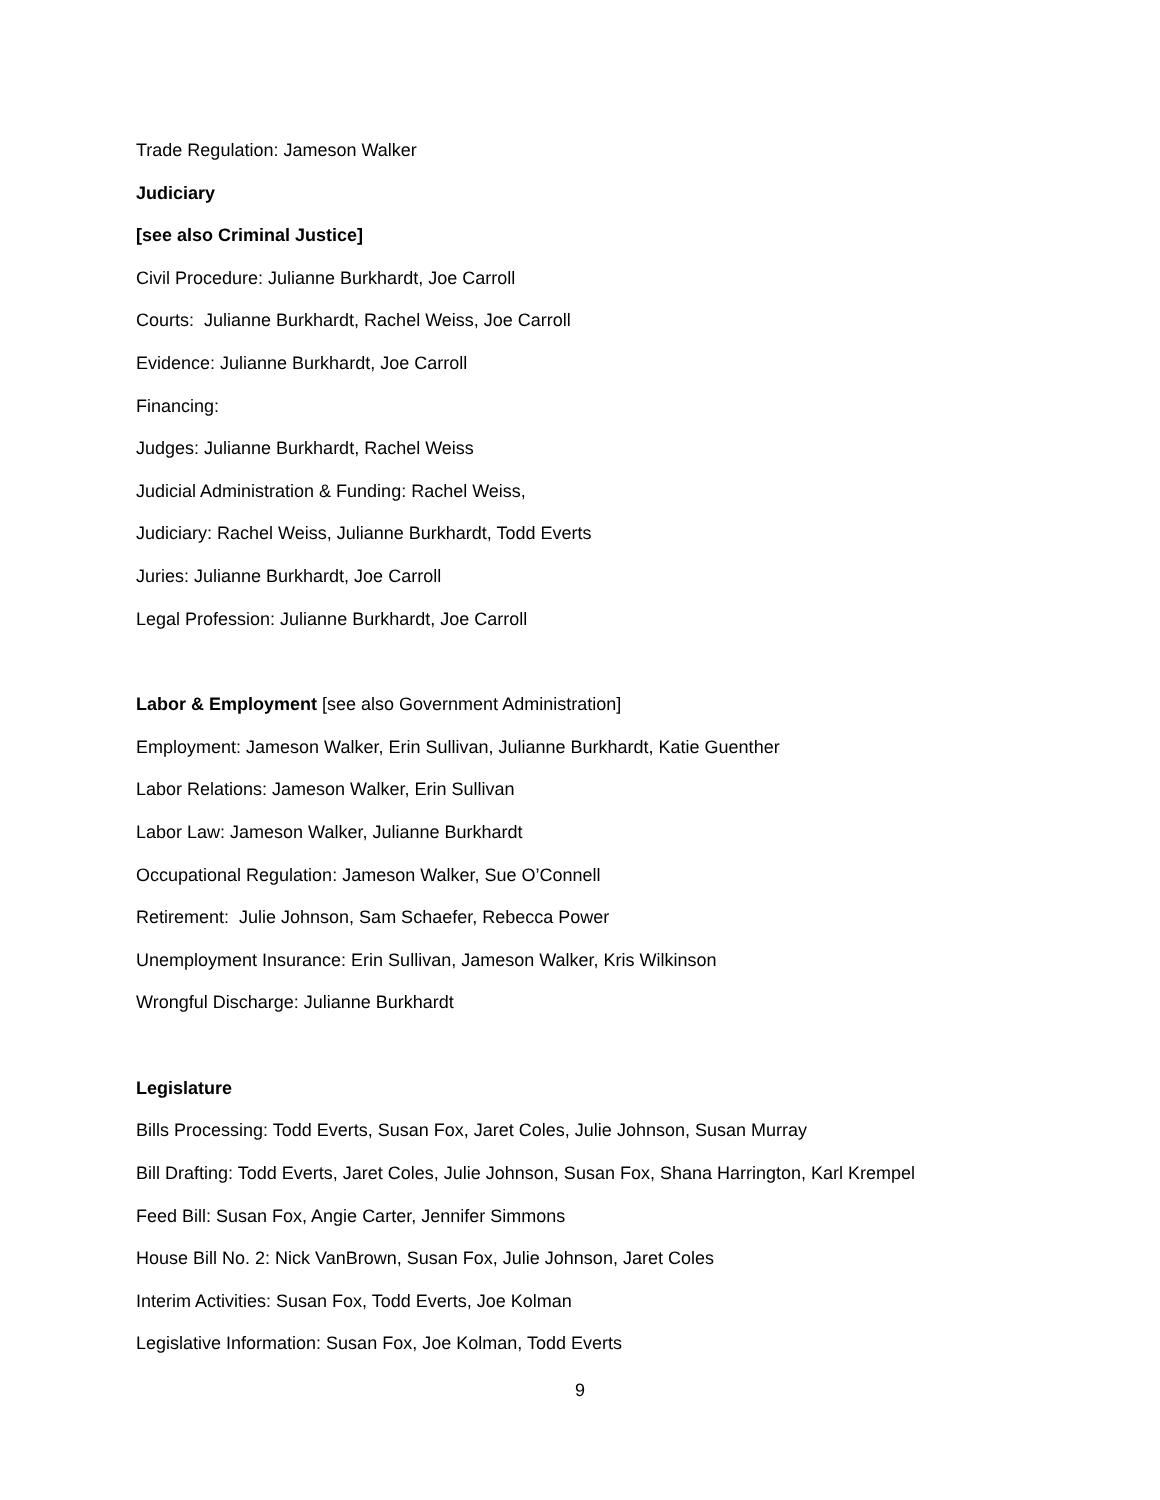Trade Regulation: Jameson Walker
Judiciary
[see also Criminal Justice]
Civil Procedure: Julianne Burkhardt, Joe Carroll
Courts: Julianne Burkhardt, Rachel Weiss, Joe Carroll
Evidence: Julianne Burkhardt, Joe Carroll
Financing:
Judges: Julianne Burkhardt, Rachel Weiss
Judicial Administration & Funding: Rachel Weiss,
Judiciary: Rachel Weiss, Julianne Burkhardt, Todd Everts
Juries: Julianne Burkhardt, Joe Carroll
Legal Profession: Julianne Burkhardt, Joe Carroll
Labor & Employment [see also Government Administration]
Employment: Jameson Walker, Erin Sullivan, Julianne Burkhardt, Katie Guenther
Labor Relations: Jameson Walker, Erin Sullivan
Labor Law: Jameson Walker, Julianne Burkhardt
Occupational Regulation: Jameson Walker, Sue O’Connell
Retirement: Julie Johnson, Sam Schaefer, Rebecca Power
Unemployment Insurance: Erin Sullivan, Jameson Walker, Kris Wilkinson
Wrongful Discharge: Julianne Burkhardt
Legislature
Bills Processing: Todd Everts, Susan Fox, Jaret Coles, Julie Johnson, Susan Murray
Bill Drafting: Todd Everts, Jaret Coles, Julie Johnson, Susan Fox, Shana Harrington, Karl Krempel
Feed Bill: Susan Fox, Angie Carter, Jennifer Simmons
House Bill No. 2: Nick VanBrown, Susan Fox, Julie Johnson, Jaret Coles
Interim Activities: Susan Fox, Todd Everts, Joe Kolman
Legislative Information: Susan Fox, Joe Kolman, Todd Everts
9